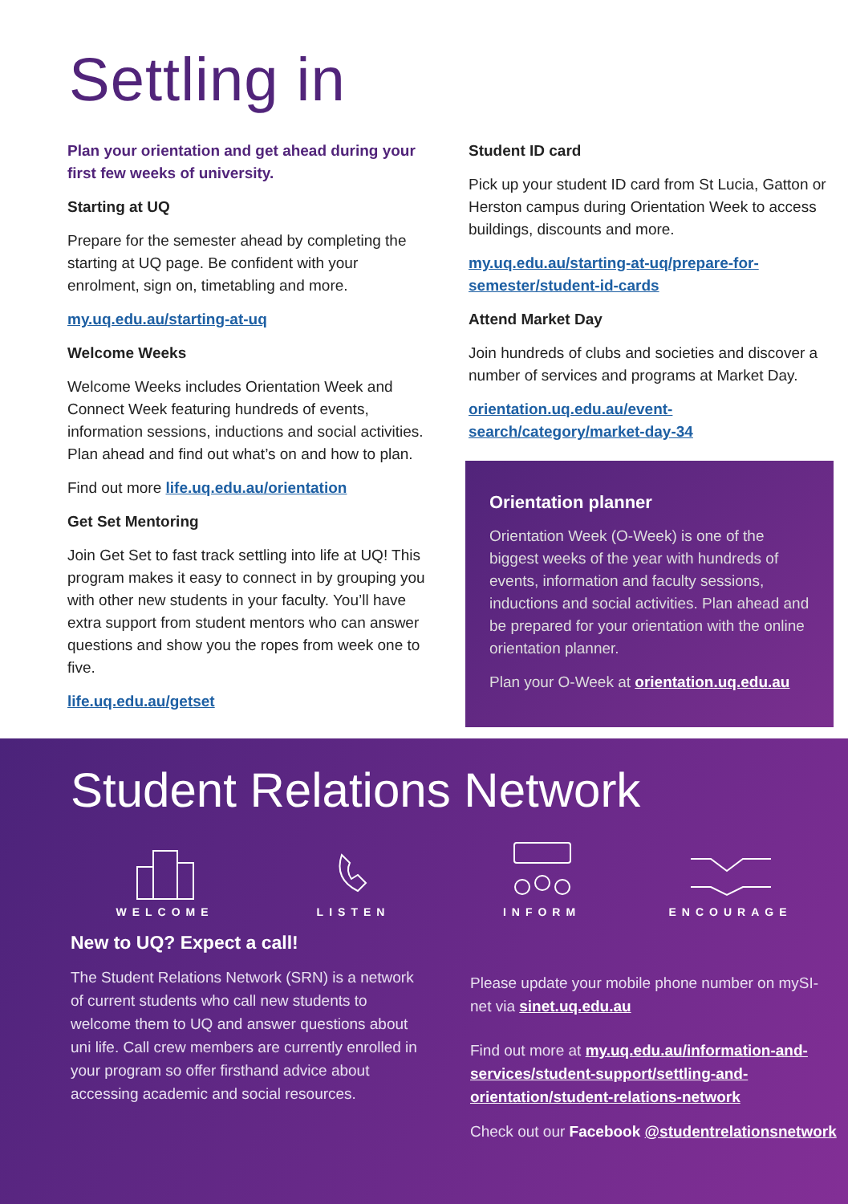Settling in
Plan your orientation and get ahead during your first few weeks of university.
Starting at UQ
Prepare for the semester ahead by completing the starting at UQ page. Be confident with your enrolment, sign on, timetabling and more.
my.uq.edu.au/starting-at-uq
Welcome Weeks
Welcome Weeks includes Orientation Week and Connect Week featuring hundreds of events, information sessions, inductions and social activities. Plan ahead and find out what’s on and how to plan.
Find out more life.uq.edu.au/orientation
Get Set Mentoring
Join Get Set to fast track settling into life at UQ! This program makes it easy to connect in by grouping you with other new students in your faculty. You’ll have extra support from student mentors who can answer questions and show you the ropes from week one to five.
life.uq.edu.au/getset
Student ID card
Pick up your student ID card from St Lucia, Gatton or Herston campus during Orientation Week to access buildings, discounts and more.
my.uq.edu.au/starting-at-uq/prepare-for-semester/student-id-cards
Attend Market Day
Join hundreds of clubs and societies and discover a number of services and programs at Market Day.
orientation.uq.edu.au/event-search/category/market-day-34
Orientation planner
Orientation Week (O-Week) is one of the biggest weeks of the year with hundreds of events, information and faculty sessions, inductions and social activities. Plan ahead and be prepared for your orientation with the online orientation planner.
Plan your O-Week at orientation.uq.edu.au
Student Relations Network
WELCOME
LISTEN
INFORM
ENCOURAGE
New to UQ? Expect a call!
The Student Relations Network (SRN) is a network of current students who call new students to welcome them to UQ and answer questions about uni life. Call crew members are currently enrolled in your program so offer firsthand advice about accessing academic and social resources.
Please update your mobile phone number on mySI-net via sinet.uq.edu.au
Find out more at my.uq.edu.au/information-and-services/student-support/settling-and-orientation/student-relations-network
Check out our Facebook @studentrelationsnetwork